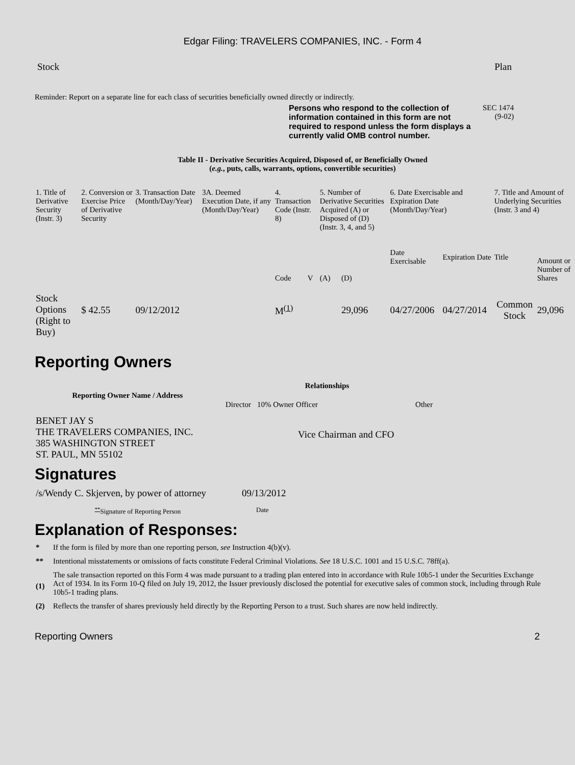Edgar Filing: TRAVELERS COMPANIES, INC. - Form 4
Stock Plan
Reminder: Report on a separate line for each class of securities beneficially owned directly or indirectly.
Persons who respond to the collection of information contained in this form are not required to respond unless the form displays a currently valid OMB control number.
SEC 1474
(9-02)
Table II - Derivative Securities Acquired, Disposed of, or Beneficially Owned
(e.g., puts, calls, warrants, options, convertible securities)
| 1. Title of Derivative Security (Instr. 3) | 2. Conversion or Exercise Price of Derivative Security | 3. Transaction Date (Month/Day/Year) | 3A. Deemed Execution Date, if any (Month/Day/Year) | 4. Transaction Code (Instr. 8) | | 5. Number of Derivative Securities Acquired (A) or Disposed of (D) (Instr. 3, 4, and 5) | | 6. Date Exercisable and Expiration Date (Month/Day/Year) | | 7. Title and Amount of Underlying Securities (Instr. 3 and 4) | |
| | | | | Code | V | (A) | (D) | Date Exercisable | Expiration Date | Title | Amount or Number of Shares |
| Stock Options (Right to Buy) | $ 42.55 | 09/12/2012 | | M<sup>(1)</sup> | | | 29,096 | 04/27/2006 | 04/27/2014 | Common Stock | 29,096 |
Reporting Owners
| Reporting Owner Name / Address | Relationships | | | | |
| --- | --- | --- | --- | --- | --- |
| | Director | 10% Owner | Officer | Other | |
| BENET JAY S THE TRAVELERS COMPANIES, INC. 385 WASHINGTON STREET ST. PAUL, MN 55102 | | | Vice Chairman and CFO | | |
Signatures
| /s/Wendy C. Skjerven, by power of attorney | 09/13/2012 |
| <sup>**</sup> Signature of Reporting Person | Date |
Explanation of Responses:
| * | If the form is filed by more than one reporting person, see Instruction 4(b)(v). |
| ** | Intentional misstatements or omissions of facts constitute Federal Criminal Violations. See 18 U.S.C. 1001 and 15 U.S.C. 78ff(a). |
| (1) | The sale transaction reported on this Form 4 was made pursuant to a trading plan entered into in accordance with Rule 10b5-1 under the Securities Exchange Act of 1934. In its Form 10-Q filed on July 19, 2012, the Issuer previously disclosed the potential for executive sales of common stock, including through Rule 10b5-1 trading plans. |
| (2) | Reflects the transfer of shares previously held directly by the Reporting Person to a trust. Such shares are now held indirectly. |
Reporting Owners 2